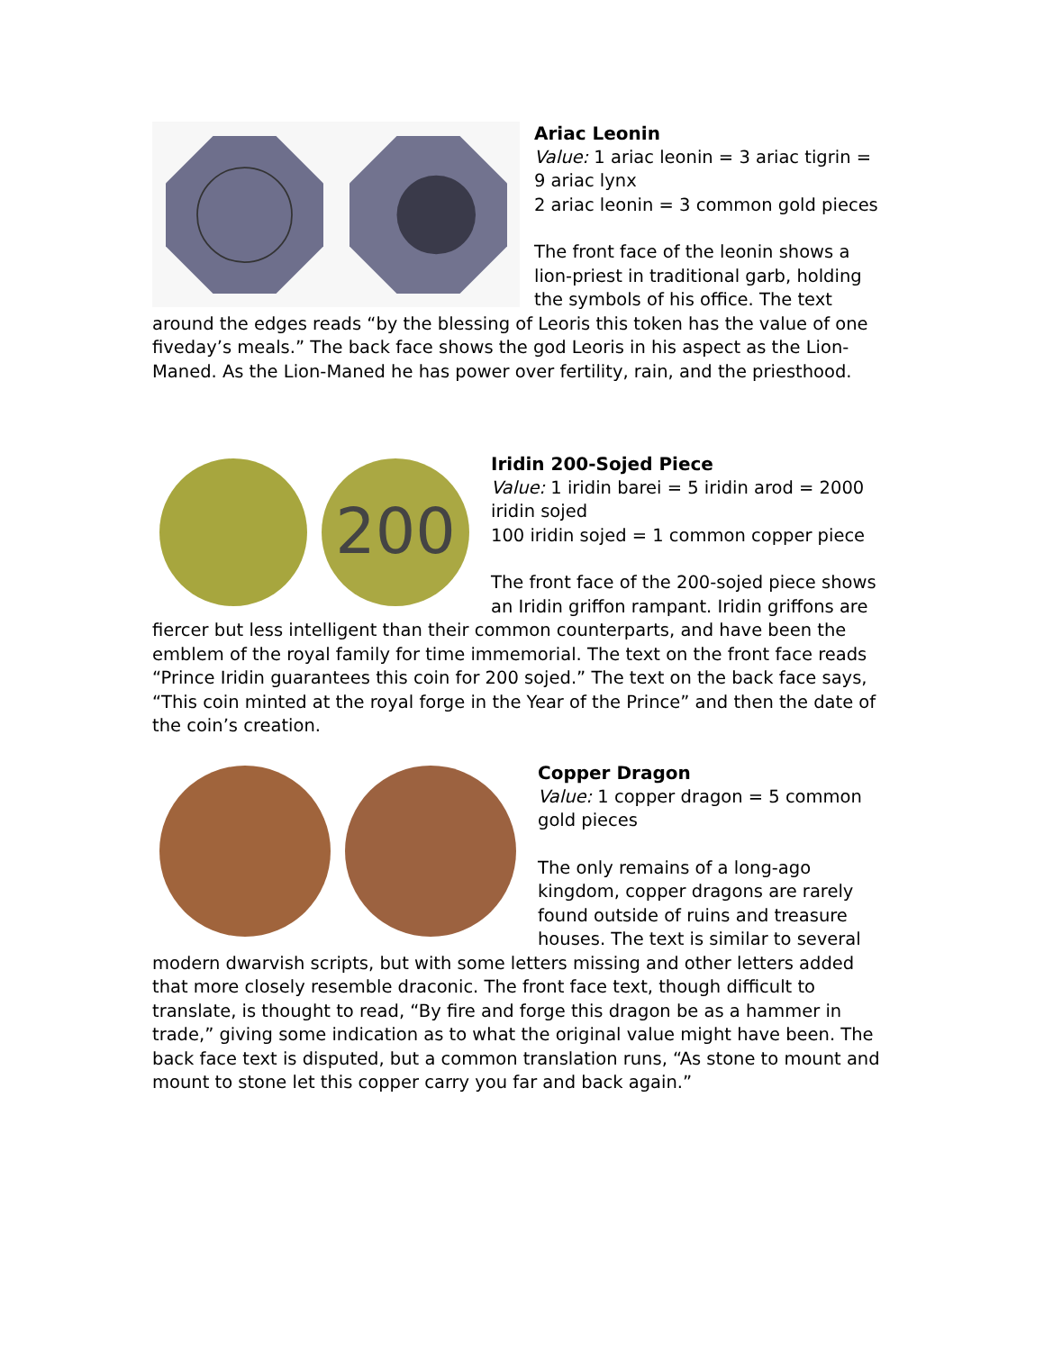Ariac Leonin
Value: 1 ariac leonin = 3 ariac tigrin = 9 ariac lynx
2 ariac leonin = 3 common gold pieces
The front face of the leonin shows a lion-priest in traditional garb, holding the symbols of his office. The text around the edges reads “by the blessing of Leoris this token has the value of one fiveday’s meals.” The back face shows the god Leoris in his aspect as the Lion-Maned. As the Lion-Maned he has power over fertility, rain, and the priesthood.
200
Iridin 200-Sojed Piece
Value: 1 iridin barei = 5 iridin arod = 2000 iridin sojed
100 iridin sojed = 1 common copper piece
The front face of the 200-sojed piece shows an Iridin griffon rampant. Iridin griffons are fiercer but less intelligent than their common counterparts, and have been the emblem of the royal family for time immemorial. The text on the front face reads “Prince Iridin guarantees this coin for 200 sojed.” The text on the back face says, “This coin minted at the royal forge in the Year of the Prince” and then the date of the coin’s creation.
Copper Dragon
Value: 1 copper dragon = 5 common gold pieces
The only remains of a long-ago kingdom, copper dragons are rarely found outside of ruins and treasure houses. The text is similar to several modern dwarvish scripts, but with some letters missing and other letters added that more closely resemble draconic. The front face text, though difficult to translate, is thought to read, “By fire and forge this dragon be as a hammer in trade,” giving some indication as to what the original value might have been. The back face text is disputed, but a common translation runs, “As stone to mount and mount to stone let this copper carry you far and back again.”